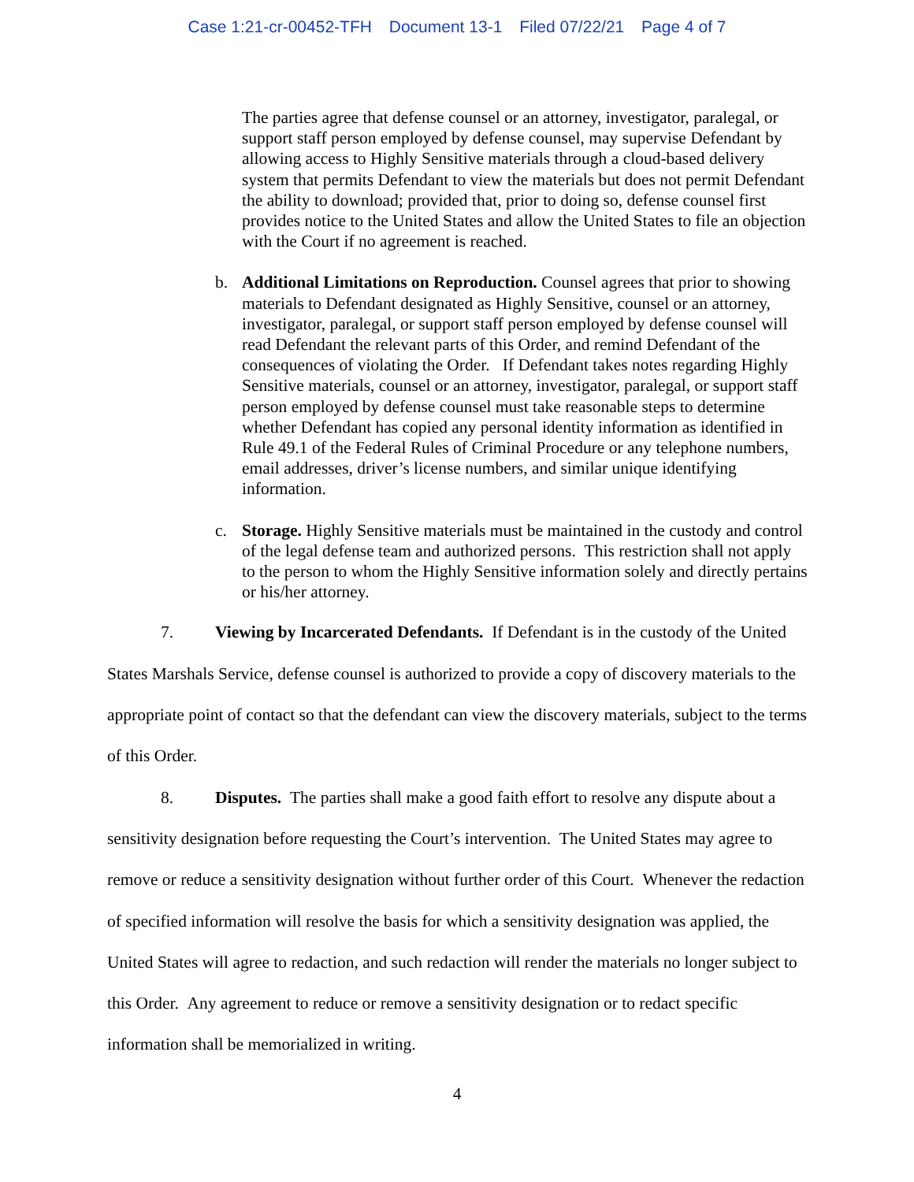Case 1:21-cr-00452-TFH Document 13-1 Filed 07/22/21 Page 4 of 7
The parties agree that defense counsel or an attorney, investigator, paralegal, or support staff person employed by defense counsel, may supervise Defendant by allowing access to Highly Sensitive materials through a cloud-based delivery system that permits Defendant to view the materials but does not permit Defendant the ability to download; provided that, prior to doing so, defense counsel first provides notice to the United States and allow the United States to file an objection with the Court if no agreement is reached.
b. Additional Limitations on Reproduction. Counsel agrees that prior to showing materials to Defendant designated as Highly Sensitive, counsel or an attorney, investigator, paralegal, or support staff person employed by defense counsel will read Defendant the relevant parts of this Order, and remind Defendant of the consequences of violating the Order. If Defendant takes notes regarding Highly Sensitive materials, counsel or an attorney, investigator, paralegal, or support staff person employed by defense counsel must take reasonable steps to determine whether Defendant has copied any personal identity information as identified in Rule 49.1 of the Federal Rules of Criminal Procedure or any telephone numbers, email addresses, driver’s license numbers, and similar unique identifying information.
c. Storage. Highly Sensitive materials must be maintained in the custody and control of the legal defense team and authorized persons. This restriction shall not apply to the person to whom the Highly Sensitive information solely and directly pertains or his/her attorney.
7. Viewing by Incarcerated Defendants. If Defendant is in the custody of the United States Marshals Service, defense counsel is authorized to provide a copy of discovery materials to the appropriate point of contact so that the defendant can view the discovery materials, subject to the terms of this Order.
8. Disputes. The parties shall make a good faith effort to resolve any dispute about a sensitivity designation before requesting the Court’s intervention. The United States may agree to remove or reduce a sensitivity designation without further order of this Court. Whenever the redaction of specified information will resolve the basis for which a sensitivity designation was applied, the United States will agree to redaction, and such redaction will render the materials no longer subject to this Order. Any agreement to reduce or remove a sensitivity designation or to redact specific information shall be memorialized in writing.
4